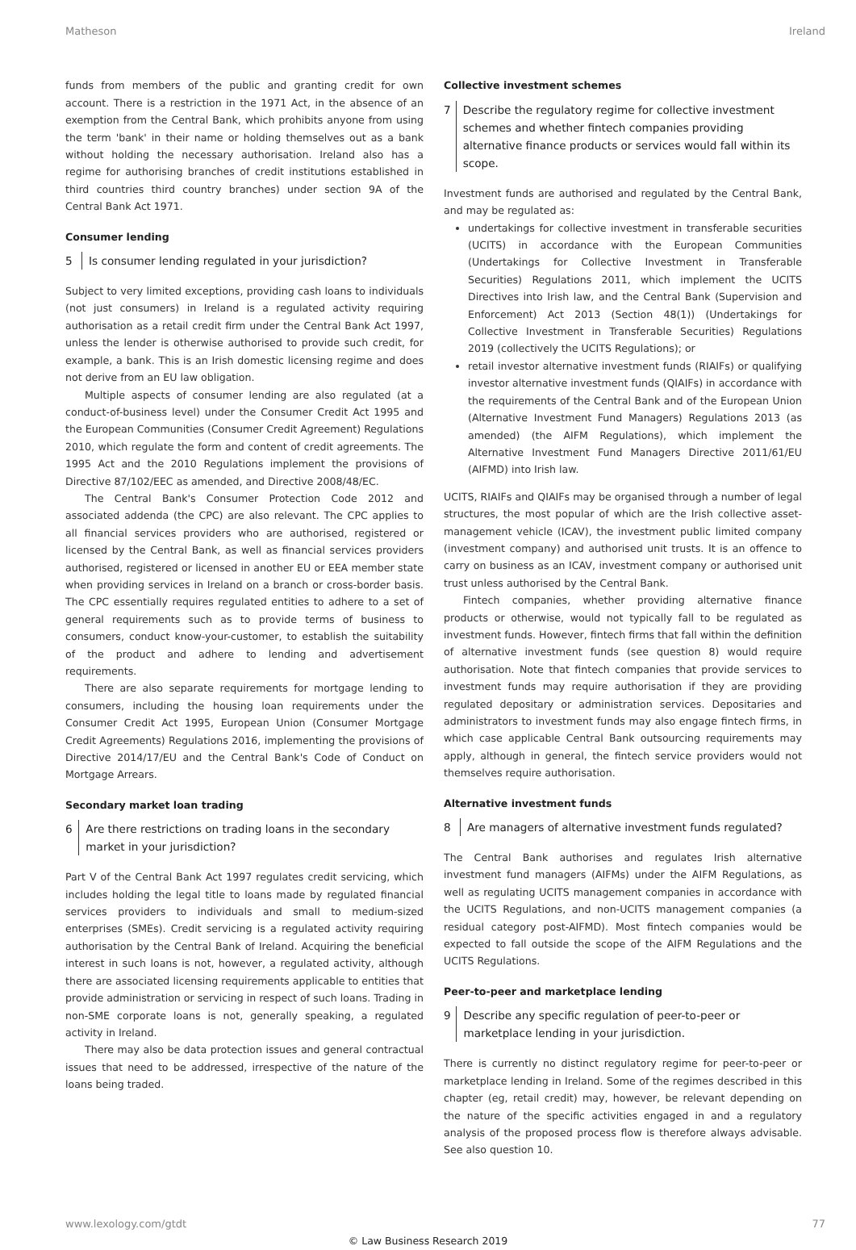Matheson Ireland
funds from members of the public and granting credit for own account. There is a restriction in the 1971 Act, in the absence of an exemption from the Central Bank, which prohibits anyone from using the term 'bank' in their name or holding themselves out as a bank without holding the necessary authorisation. Ireland also has a regime for authorising branches of credit institutions established in third countries third country branches) under section 9A of the Central Bank Act 1971.
Consumer lending
5 Is consumer lending regulated in your jurisdiction?
Subject to very limited exceptions, providing cash loans to individuals (not just consumers) in Ireland is a regulated activity requiring authorisation as a retail credit firm under the Central Bank Act 1997, unless the lender is otherwise authorised to provide such credit, for example, a bank. This is an Irish domestic licensing regime and does not derive from an EU law obligation.
Multiple aspects of consumer lending are also regulated (at a conduct-of-business level) under the Consumer Credit Act 1995 and the European Communities (Consumer Credit Agreement) Regulations 2010, which regulate the form and content of credit agreements. The 1995 Act and the 2010 Regulations implement the provisions of Directive 87/102/EEC as amended, and Directive 2008/48/EC.
The Central Bank's Consumer Protection Code 2012 and associated addenda (the CPC) are also relevant. The CPC applies to all financial services providers who are authorised, registered or licensed by the Central Bank, as well as financial services providers authorised, registered or licensed in another EU or EEA member state when providing services in Ireland on a branch or cross-border basis. The CPC essentially requires regulated entities to adhere to a set of general requirements such as to provide terms of business to consumers, conduct know-your-customer, to establish the suitability of the product and adhere to lending and advertisement requirements.
There are also separate requirements for mortgage lending to consumers, including the housing loan requirements under the Consumer Credit Act 1995, European Union (Consumer Mortgage Credit Agreements) Regulations 2016, implementing the provisions of Directive 2014/17/EU and the Central Bank's Code of Conduct on Mortgage Arrears.
Secondary market loan trading
6 Are there restrictions on trading loans in the secondary market in your jurisdiction?
Part V of the Central Bank Act 1997 regulates credit servicing, which includes holding the legal title to loans made by regulated financial services providers to individuals and small to medium-sized enterprises (SMEs). Credit servicing is a regulated activity requiring authorisation by the Central Bank of Ireland. Acquiring the beneficial interest in such loans is not, however, a regulated activity, although there are associated licensing requirements applicable to entities that provide administration or servicing in respect of such loans. Trading in non-SME corporate loans is not, generally speaking, a regulated activity in Ireland.
There may also be data protection issues and general contractual issues that need to be addressed, irrespective of the nature of the loans being traded.
Collective investment schemes
7 Describe the regulatory regime for collective investment schemes and whether fintech companies providing alternative finance products or services would fall within its scope.
Investment funds are authorised and regulated by the Central Bank, and may be regulated as:
undertakings for collective investment in transferable securities (UCITS) in accordance with the European Communities (Undertakings for Collective Investment in Transferable Securities) Regulations 2011, which implement the UCITS Directives into Irish law, and the Central Bank (Supervision and Enforcement) Act 2013 (Section 48(1)) (Undertakings for Collective Investment in Transferable Securities) Regulations 2019 (collectively the UCITS Regulations); or
retail investor alternative investment funds (RIAIFs) or qualifying investor alternative investment funds (QIAIFs) in accordance with the requirements of the Central Bank and of the European Union (Alternative Investment Fund Managers) Regulations 2013 (as amended) (the AIFM Regulations), which implement the Alternative Investment Fund Managers Directive 2011/61/EU (AIFMD) into Irish law.
UCITS, RIAIFs and QIAIFs may be organised through a number of legal structures, the most popular of which are the Irish collective asset-management vehicle (ICAV), the investment public limited company (investment company) and authorised unit trusts. It is an offence to carry on business as an ICAV, investment company or authorised unit trust unless authorised by the Central Bank.
Fintech companies, whether providing alternative finance products or otherwise, would not typically fall to be regulated as investment funds. However, fintech firms that fall within the definition of alternative investment funds (see question 8) would require authorisation. Note that fintech companies that provide services to investment funds may require authorisation if they are providing regulated depositary or administration services. Depositaries and administrators to investment funds may also engage fintech firms, in which case applicable Central Bank outsourcing requirements may apply, although in general, the fintech service providers would not themselves require authorisation.
Alternative investment funds
8 Are managers of alternative investment funds regulated?
The Central Bank authorises and regulates Irish alternative investment fund managers (AIFMs) under the AIFM Regulations, as well as regulating UCITS management companies in accordance with the UCITS Regulations, and non-UCITS management companies (a residual category post-AIFMD). Most fintech companies would be expected to fall outside the scope of the AIFM Regulations and the UCITS Regulations.
Peer-to-peer and marketplace lending
9 Describe any specific regulation of peer-to-peer or marketplace lending in your jurisdiction.
There is currently no distinct regulatory regime for peer-to-peer or marketplace lending in Ireland. Some of the regimes described in this chapter (eg, retail credit) may, however, be relevant depending on the nature of the specific activities engaged in and a regulatory analysis of the proposed process flow is therefore always advisable. See also question 10.
www.lexology.com/gtdt 77
© Law Business Research 2019